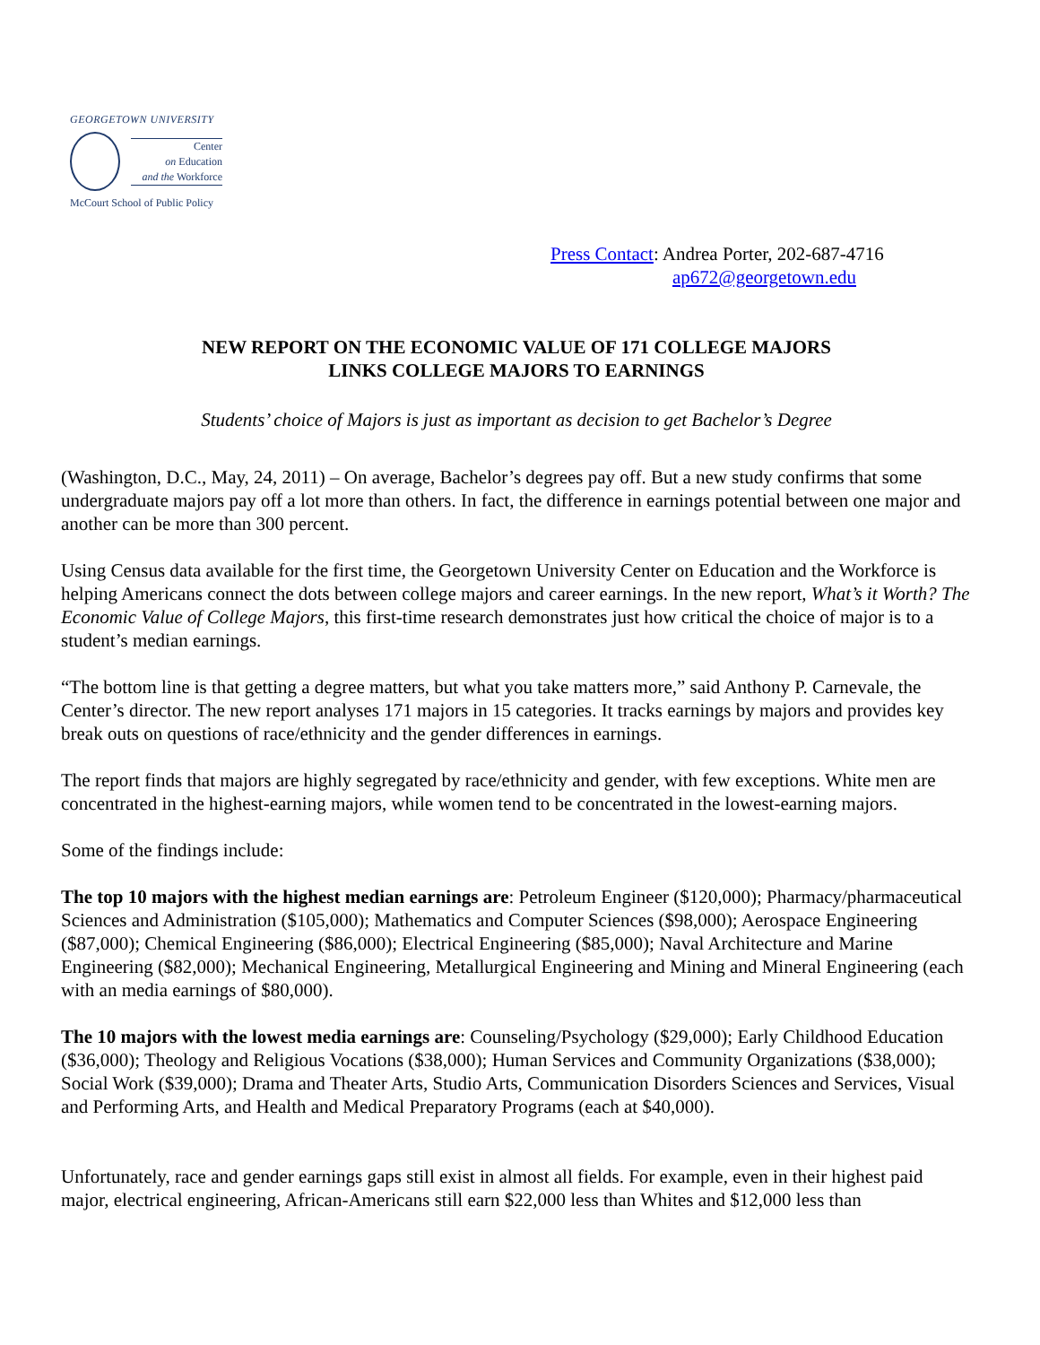GEORGETOWN UNIVERSITY
Center
on Education
and the Workforce
McCourt School of Public Policy
Press Contact: Andrea Porter, 202-687-4716
ap672@georgetown.edu
NEW REPORT ON THE ECONOMIC VALUE OF 171 COLLEGE MAJORS
LINKS COLLEGE MAJORS TO EARNINGS
Students’ choice of Majors is just as important as decision to get Bachelor’s Degree
(Washington, D.C., May, 24, 2011) – On average, Bachelor’s degrees pay off. But a new study confirms that some undergraduate majors pay off a lot more than others. In fact, the difference in earnings potential between one major and another can be more than 300 percent.
Using Census data available for the first time, the Georgetown University Center on Education and the Workforce is helping Americans connect the dots between college majors and career earnings. In the new report, What’s it Worth? The Economic Value of College Majors, this first-time research demonstrates just how critical the choice of major is to a student’s median earnings.
“The bottom line is that getting a degree matters, but what you take matters more,” said Anthony P. Carnevale, the Center’s director. The new report analyses 171 majors in 15 categories. It tracks earnings by majors and provides key break outs on questions of race/ethnicity and the gender differences in earnings.
The report finds that majors are highly segregated by race/ethnicity and gender, with few exceptions. White men are concentrated in the highest-earning majors, while women tend to be concentrated in the lowest-earning majors.
Some of the findings include:
The top 10 majors with the highest median earnings are: Petroleum Engineer ($120,000); Pharmacy/pharmaceutical Sciences and Administration ($105,000); Mathematics and Computer Sciences ($98,000); Aerospace Engineering ($87,000); Chemical Engineering ($86,000); Electrical Engineering ($85,000); Naval Architecture and Marine Engineering ($82,000); Mechanical Engineering, Metallurgical Engineering and Mining and Mineral Engineering (each with an media earnings of $80,000).
The 10 majors with the lowest media earnings are: Counseling/Psychology ($29,000); Early Childhood Education ($36,000); Theology and Religious Vocations ($38,000); Human Services and Community Organizations ($38,000); Social Work ($39,000); Drama and Theater Arts, Studio Arts, Communication Disorders Sciences and Services, Visual and Performing Arts, and Health and Medical Preparatory Programs (each at $40,000).
Unfortunately, race and gender earnings gaps still exist in almost all fields. For example, even in their highest paid major, electrical engineering, African-Americans still earn $22,000 less than Whites and $12,000 less than